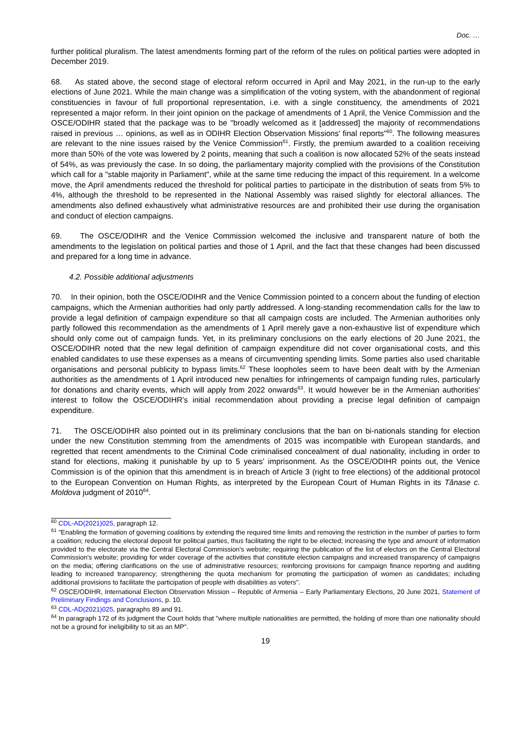Doc. …
further political pluralism. The latest amendments forming part of the reform of the rules on political parties were adopted in December 2019.
68. As stated above, the second stage of electoral reform occurred in April and May 2021, in the run-up to the early elections of June 2021. While the main change was a simplification of the voting system, with the abandonment of regional constituencies in favour of full proportional representation, i.e. with a single constituency, the amendments of 2021 represented a major reform. In their joint opinion on the package of amendments of 1 April, the Venice Commission and the OSCE/ODIHR stated that the package was to be "broadly welcomed as it [addressed] the majority of recommendations raised in previous … opinions, as well as in ODIHR Election Observation Missions' final reports"<sup>60</sup>. The following measures are relevant to the nine issues raised by the Venice Commission<sup>61</sup>. Firstly, the premium awarded to a coalition receiving more than 50% of the vote was lowered by 2 points, meaning that such a coalition is now allocated 52% of the seats instead of 54%, as was previously the case. In so doing, the parliamentary majority complied with the provisions of the Constitution which call for a "stable majority in Parliament", while at the same time reducing the impact of this requirement. In a welcome move, the April amendments reduced the threshold for political parties to participate in the distribution of seats from 5% to 4%, although the threshold to be represented in the National Assembly was raised slightly for electoral alliances. The amendments also defined exhaustively what administrative resources are and prohibited their use during the organisation and conduct of election campaigns.
69. The OSCE/ODIHR and the Venice Commission welcomed the inclusive and transparent nature of both the amendments to the legislation on political parties and those of 1 April, and the fact that these changes had been discussed and prepared for a long time in advance.
4.2. Possible additional adjustments
70. In their opinion, both the OSCE/ODIHR and the Venice Commission pointed to a concern about the funding of election campaigns, which the Armenian authorities had only partly addressed. A long-standing recommendation calls for the law to provide a legal definition of campaign expenditure so that all campaign costs are included. The Armenian authorities only partly followed this recommendation as the amendments of 1 April merely gave a non-exhaustive list of expenditure which should only come out of campaign funds. Yet, in its preliminary conclusions on the early elections of 20 June 2021, the OSCE/ODIHR noted that the new legal definition of campaign expenditure did not cover organisational costs, and this enabled candidates to use these expenses as a means of circumventing spending limits. Some parties also used charitable organisations and personal publicity to bypass limits.<sup>62</sup> These loopholes seem to have been dealt with by the Armenian authorities as the amendments of 1 April introduced new penalties for infringements of campaign funding rules, particularly for donations and charity events, which will apply from 2022 onwards<sup>63</sup>. It would however be in the Armenian authorities' interest to follow the OSCE/ODIHR's initial recommendation about providing a precise legal definition of campaign expenditure.
71. The OSCE/ODIHR also pointed out in its preliminary conclusions that the ban on bi-nationals standing for election under the new Constitution stemming from the amendments of 2015 was incompatible with European standards, and regretted that recent amendments to the Criminal Code criminalised concealment of dual nationality, including in order to stand for elections, making it punishable by up to 5 years' imprisonment. As the OSCE/ODIHR points out, the Venice Commission is of the opinion that this amendment is in breach of Article 3 (right to free elections) of the additional protocol to the European Convention on Human Rights, as interpreted by the European Court of Human Rights in its Tănase c. Moldova judgment of 2010<sup>64</sup>.
<sup>60</sup> CDL-AD(2021)025, paragraph 12.
<sup>61</sup> "Enabling the formation of governing coalitions by extending the required time limits and removing the restriction in the number of parties to form a coalition; reducing the electoral deposit for political parties, thus facilitating the right to be elected; increasing the type and amount of information provided to the electorate via the Central Electoral Commission's website; requiring the publication of the list of electors on the Central Electoral Commission's website; providing for wider coverage of the activities that constitute election campaigns and increased transparency of campaigns on the media; offering clarifications on the use of administrative resources; reinforcing provisions for campaign finance reporting and auditing leading to increased transparency; strengthening the quota mechanism for promoting the participation of women as candidates; including additional provisions to facilitate the participation of people with disabilities as voters".
<sup>62</sup> OSCE/ODIHR, International Election Observation Mission – Republic of Armenia – Early Parliamentary Elections, 20 June 2021, Statement of Preliminary Findings and Conclusions, p. 10.
<sup>63</sup> CDL-AD(2021)025, paragraphs 89 and 91.
<sup>64</sup> In paragraph 172 of its judgment the Court holds that "where multiple nationalities are permitted, the holding of more than one nationality should not be a ground for ineligibility to sit as an MP".
19